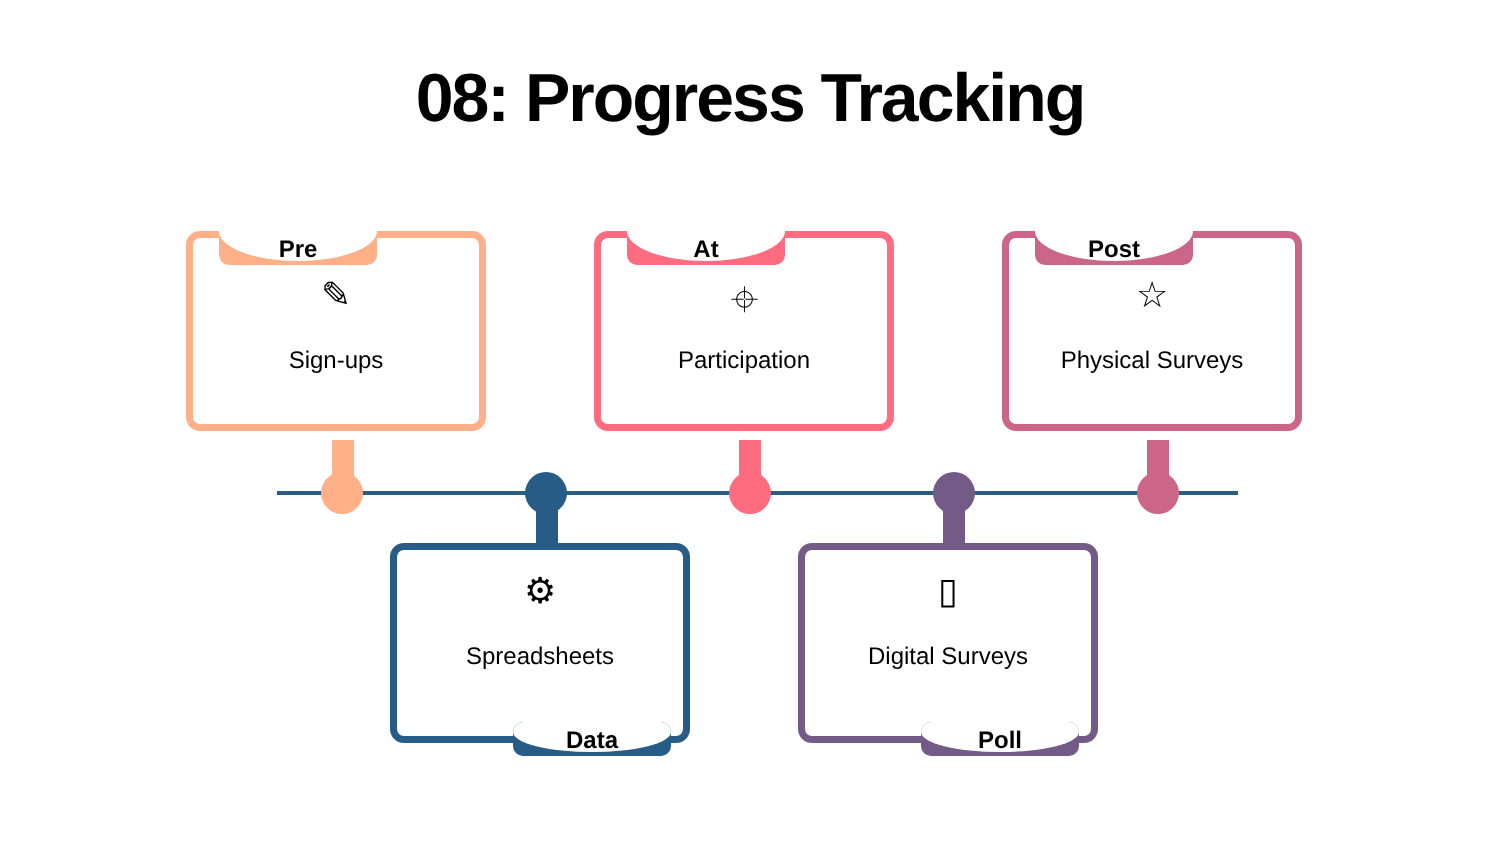08: Progress Tracking
Pre
✎
Sign-ups
At
⌖
Participation
Post
☆
Physical Surveys
⚙
Spreadsheets
Data
▯
Digital Surveys
Poll